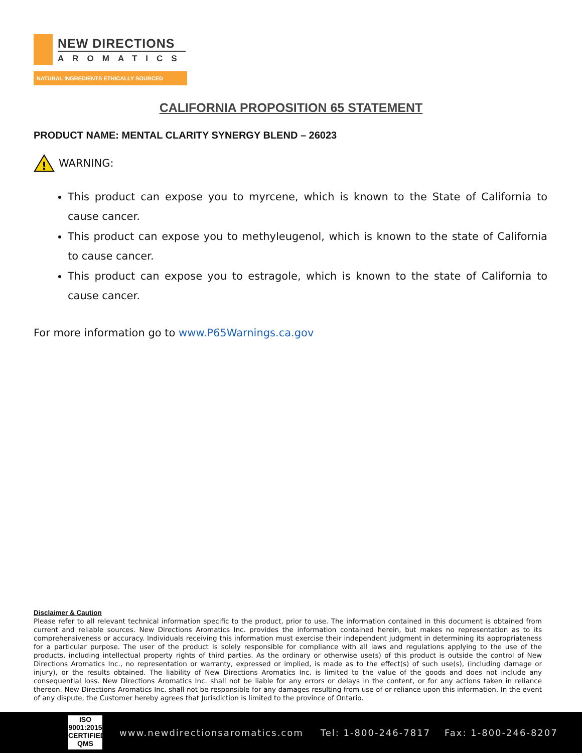NEW DIRECTIONS
AROMATICS
NATURAL INGREDIENTS ETHICALLY SOURCED
CALIFORNIA PROPOSITION 65 STATEMENT
PRODUCT NAME: MENTAL CLARITY SYNERGY BLEND – 26023
!
WARNING:
This product can expose you to myrcene, which is known to the State of California to cause cancer.
This product can expose you to methyleugenol, which is known to the state of California to cause cancer.
This product can expose you to estragole, which is known to the state of California to cause cancer.
For more information go to www.P65Warnings.ca.gov
Disclaimer & Caution
Please refer to all relevant technical information specific to the product, prior to use. The information contained in this document is obtained from current and reliable sources. New Directions Aromatics Inc. provides the information contained herein, but makes no representation as to its comprehensiveness or accuracy. Individuals receiving this information must exercise their independent judgment in determining its appropriateness for a particular purpose. The user of the product is solely responsible for compliance with all laws and regulations applying to the use of the products, including intellectual property rights of third parties. As the ordinary or otherwise use(s) of this product is outside the control of New Directions Aromatics Inc., no representation or warranty, expressed or implied, is made as to the effect(s) of such use(s), (including damage or injury), or the results obtained. The liability of New Directions Aromatics Inc. is limited to the value of the goods and does not include any consequential loss. New Directions Aromatics Inc. shall not be liable for any errors or delays in the content, or for any actions taken in reliance thereon. New Directions Aromatics Inc. shall not be responsible for any damages resulting from use of or reliance upon this information. In the event of any dispute, the Customer hereby agrees that Jurisdiction is limited to the province of Ontario.
ISO
9001:2015
CERTIFIED QMS
www.newdirectionsaromatics.com Tel: 1-800-246-7817 Fax: 1-800-246-8207